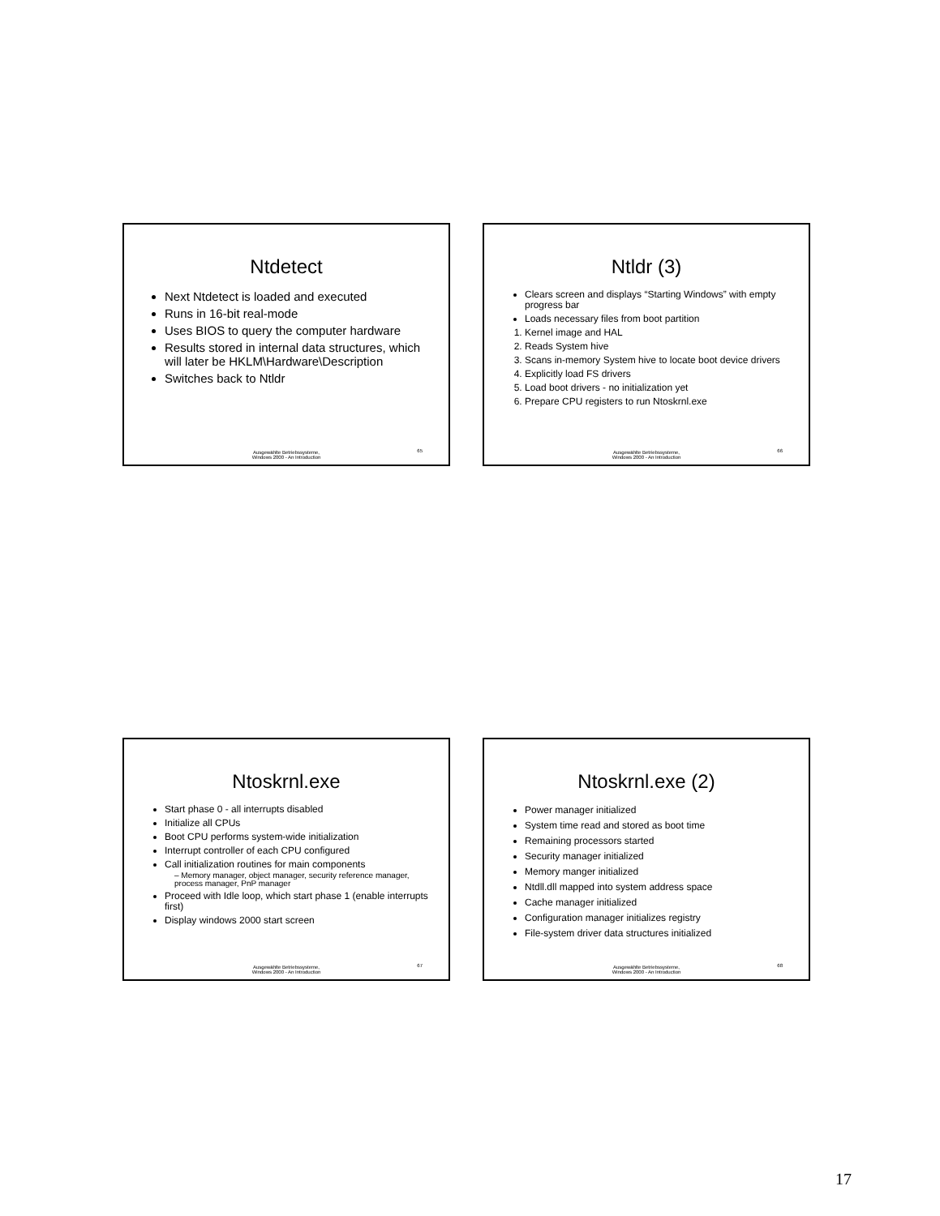Ntdetect
Next Ntdetect is loaded and executed
Runs in 16-bit real-mode
Uses BIOS to query the computer hardware
Results stored in internal data structures, which will later be HKLM\Hardware\Description
Switches back to Ntldr
Ausgewählte Betriebssysteme,
Windows 2000 - An Introduction
65
Ntldr (3)
Clears screen and displays “Starting Windows” with empty progress bar
Loads necessary files from boot partition
1. Kernel image and HAL
2. Reads System hive
3. Scans in-memory System hive to locate boot device drivers
4. Explicitly load FS drivers
5. Load boot drivers - no initialization yet
6. Prepare CPU registers to run Ntoskrnl.exe
Ausgewählte Betriebssysteme,
Windows 2000 - An Introduction
66
Ntoskrnl.exe
Start phase 0 - all interrupts disabled
Initialize all CPUs
Boot CPU performs system-wide initialization
Interrupt controller of each CPU configured
Call initialization routines for main components
– Memory manager, object manager, security reference manager, process manager, PnP manager
Proceed with Idle loop, which start phase 1 (enable interrupts first)
Display windows 2000 start screen
Ausgewählte Betriebssysteme,
Windows 2000 - An Introduction
67
Ntoskrnl.exe (2)
Power manager initialized
System time read and stored as boot time
Remaining processors started
Security manager initialized
Memory manger initialized
Ntdll.dll mapped into system address space
Cache manager initialized
Configuration manager initializes registry
File-system driver data structures initialized
Ausgewählte Betriebssysteme,
Windows 2000 - An Introduction
68
17